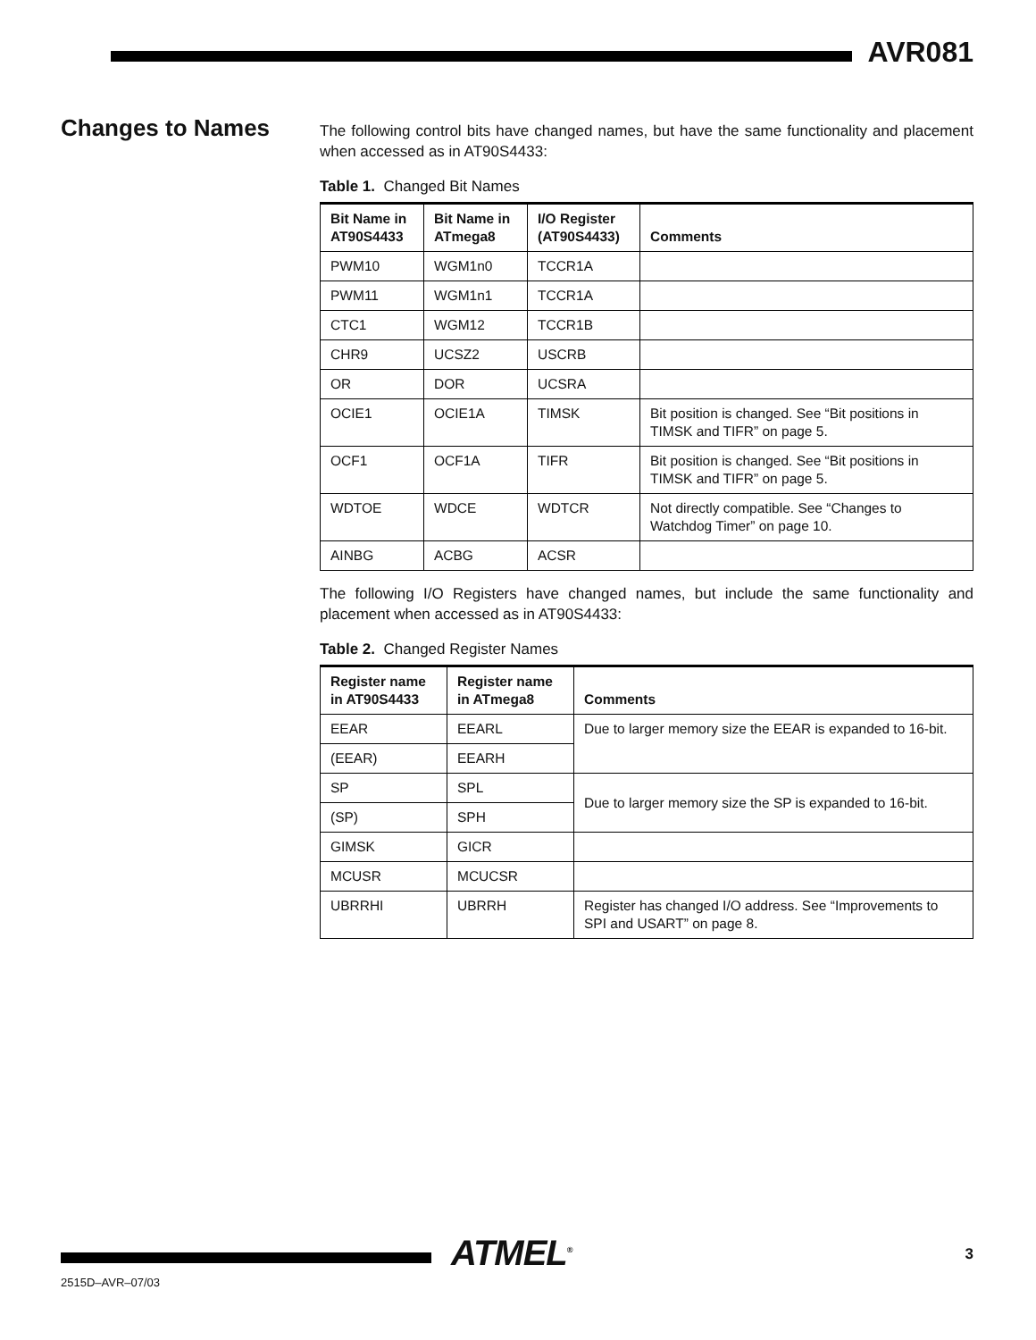AVR081
Changes to Names
The following control bits have changed names, but have the same functionality and placement when accessed as in AT90S4433:
Table 1. Changed Bit Names
| Bit Name in AT90S4433 | Bit Name in ATmega8 | I/O Register (AT90S4433) | Comments |
| --- | --- | --- | --- |
| PWM10 | WGM1n0 | TCCR1A | |
| PWM11 | WGM1n1 | TCCR1A | |
| CTC1 | WGM12 | TCCR1B | |
| CHR9 | UCSZ2 | USCRB | |
| OR | DOR | UCSRA | |
| OCIE1 | OCIE1A | TIMSK | Bit position is changed. See “Bit positions in TIMSK and TIFR” on page 5. |
| OCF1 | OCF1A | TIFR | Bit position is changed. See “Bit positions in TIMSK and TIFR” on page 5. |
| WDTOE | WDCE | WDTCR | Not directly compatible. See “Changes to Watchdog Timer” on page 10. |
| AINBG | ACBG | ACSR | |
The following I/O Registers have changed names, but include the same functionality and placement when accessed as in AT90S4433:
Table 2. Changed Register Names
| Register name in AT90S4433 | Register name in ATmega8 | Comments |
| --- | --- | --- |
| EEAR | EEARL | Due to larger memory size the EEAR is expanded to 16-bit. |
| (EEAR) | EEARH | |
| SP | SPL | Due to larger memory size the SP is expanded to 16-bit. |
| (SP) | SPH | |
| GIMSK | GICR | |
| MCUSR | MCUCSR | |
| UBRRHI | UBRRH | Register has changed I/O address. See “Improvements to SPI and USART” on page 8. |
ATMEL<sup>®</sup> 3
2515D–AVR–07/03